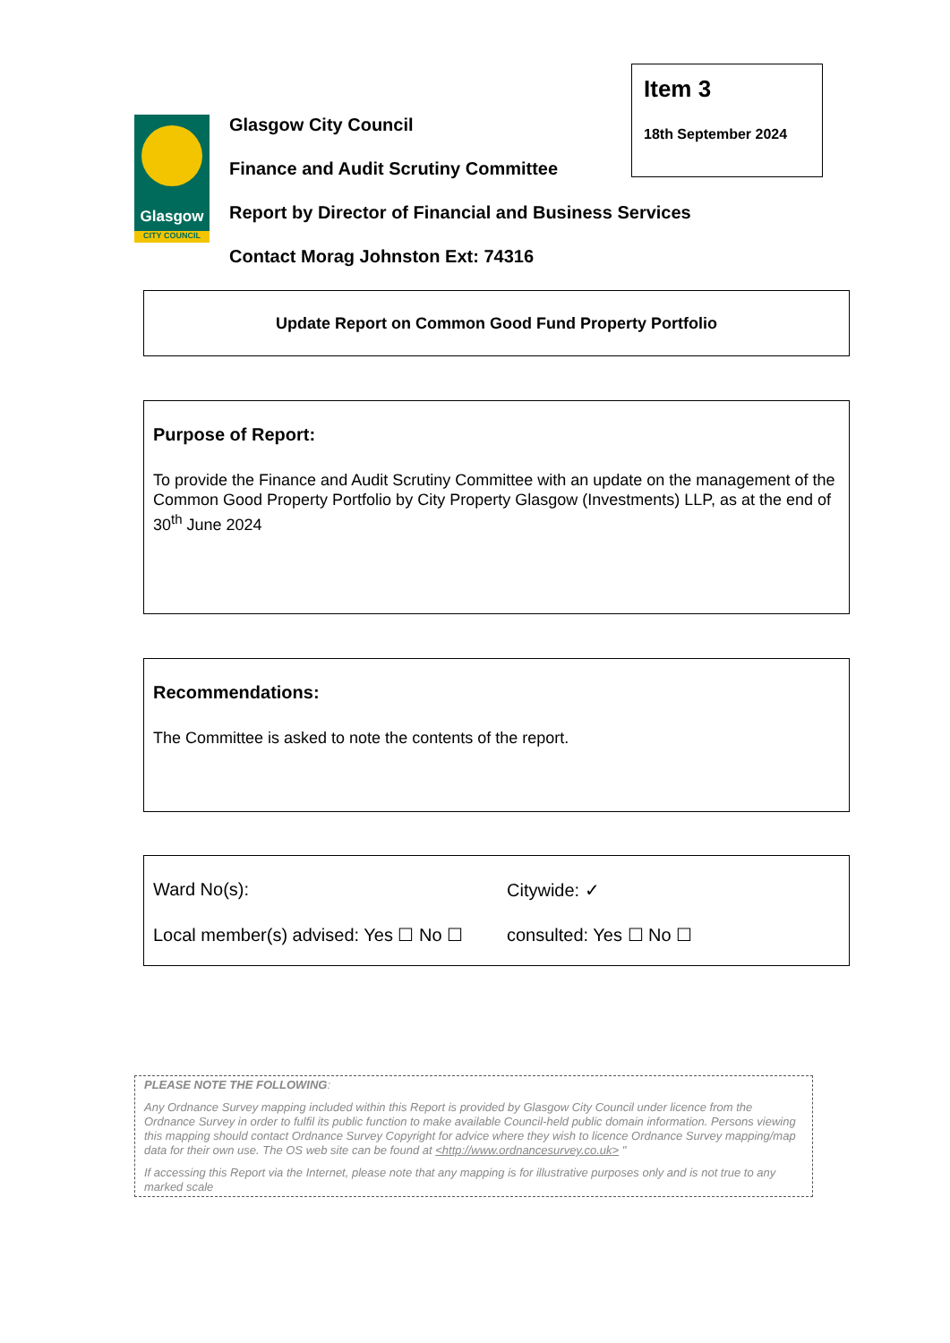Item 3
18th September 2024
Glasgow
CITY COUNCIL
Glasgow City Council
Finance and Audit Scrutiny Committee
Report by Director of Financial and Business Services
Contact Morag Johnston Ext: 74316
Update Report on Common Good Fund Property Portfolio
Purpose of Report:
To provide the Finance and Audit Scrutiny Committee with an update on the management of the Common Good Property Portfolio by City Property Glasgow (Investments) LLP, as at the end of 30<sup>th</sup> June 2024
Recommendations:
The Committee is asked to note the contents of the report.
Ward No(s): Citywide: ✓
Local member(s) advised: Yes ☐ No ☐ consulted: Yes ☐ No ☐
PLEASE NOTE THE FOLLOWING:
Any Ordnance Survey mapping included within this Report is provided by Glasgow City Council under licence from the Ordnance Survey in order to fulfil its public function to make available Council-held public domain information. Persons viewing this mapping should contact Ordnance Survey Copyright for advice where they wish to licence Ordnance Survey mapping/map data for their own use. The OS web site can be found at <http://www.ordnancesurvey.co.uk> "
If accessing this Report via the Internet, please note that any mapping is for illustrative purposes only and is not true to any marked scale